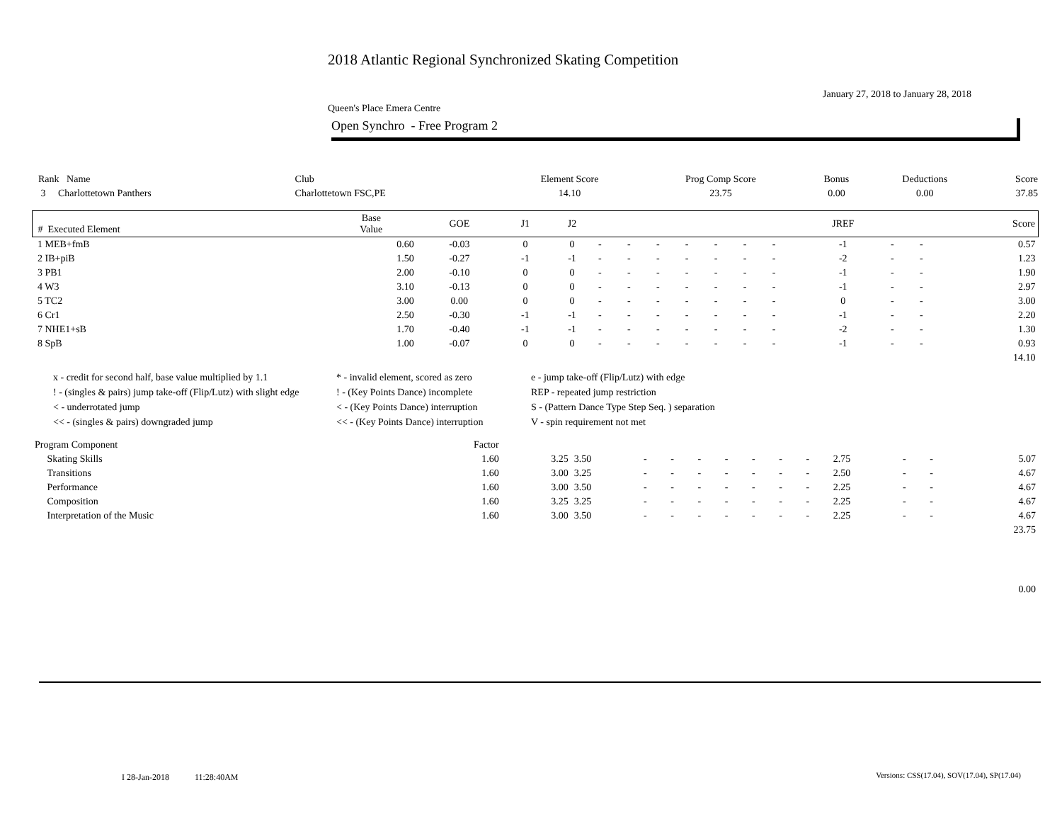2018 Atlantic Regional Synchronized Skating Competition
January 27, 2018 to January 28, 2018
Queen's Place Emera Centre
Open Synchro - Free Program 2
| Rank Name | Club | Element Score | Prog Comp Score | Bonus | Deductions | Score |
| --- | --- | --- | --- | --- | --- | --- |
| 3 Charlottetown Panthers | Charlottetown FSC,PE | 14.10 | 23.75 | 0.00 | 0.00 | 37.85 |
| # Executed Element | Base Value | GOE | J1 | J2 | | | | | | | | JREF | | | Score |
| --- | --- | --- | --- | --- | --- | --- | --- | --- | --- | --- | --- | --- | --- | --- | --- |
| 1 MEB+fmB | 0.60 | -0.03 | 0 | 0 | - | - | - | - | - | - | - | -1 | - | - | 0.57 |
| 2 IB+piB | 1.50 | -0.27 | -1 | -1 | - | - | - | - | - | - | - | -2 | - | - | 1.23 |
| 3 PB1 | 2.00 | -0.10 | 0 | 0 | - | - | - | - | - | - | - | -1 | - | - | 1.90 |
| 4 W3 | 3.10 | -0.13 | 0 | 0 | - | - | - | - | - | - | - | -1 | - | - | 2.97 |
| 5 TC2 | 3.00 | 0.00 | 0 | 0 | - | - | - | - | - | - | - | 0 | - | - | 3.00 |
| 6 Cr1 | 2.50 | -0.30 | -1 | -1 | - | - | - | - | - | - | - | -1 | - | - | 2.20 |
| 7 NHE1+sB | 1.70 | -0.40 | -1 | -1 | - | - | - | - | - | - | - | -2 | - | - | 1.30 |
| 8 SpB | 1.00 | -0.07 | 0 | 0 | - | - | - | - | - | - | - | -1 | - | - | 0.93 |
| | | | | | | | | | | | | | | | 14.10 |
x - credit for second half, base value multiplied by 1.1
* - invalid element, scored as zero
e - jump take-off (Flip/Lutz) with edge
! - (singles & pairs) jump take-off (Flip/Lutz) with slight edge
! - (Key Points Dance) incomplete
REP - repeated jump restriction
< - underrotated jump
< - (Key Points Dance) interruption
S - (Pattern Dance Type Step Seq. ) separation
<< - (singles & pairs) downgraded jump
<< - (Key Points Dance) interruption
V - spin requirement not met
| Program Component | Factor | | | | | | | | | | | | | |
| --- | --- | --- | --- | --- | --- | --- | --- | --- | --- | --- | --- | --- | --- | --- |
| Skating Skills | 1.60 | 3.25 | 3.50 | - | - | - | - | - | - | - | 2.75 | - | - | 5.07 |
| Transitions | 1.60 | 3.00 | 3.25 | - | - | - | - | - | - | - | 2.50 | - | - | 4.67 |
| Performance | 1.60 | 3.00 | 3.50 | - | - | - | - | - | - | - | 2.25 | - | - | 4.67 |
| Composition | 1.60 | 3.25 | 3.25 | - | - | - | - | - | - | - | 2.25 | - | - | 4.67 |
| Interpretation of the Music | 1.60 | 3.00 | 3.50 | - | - | - | - | - | - | - | 2.25 | - | - | 4.67 |
| | | | | | | | | | | | | | | 23.75 |
| | | | | | | | | | | | | | | 0.00 |
I 28-Jan-2018 11:28:40AM
Versions: CSS(17.04), SOV(17.04), SP(17.04)